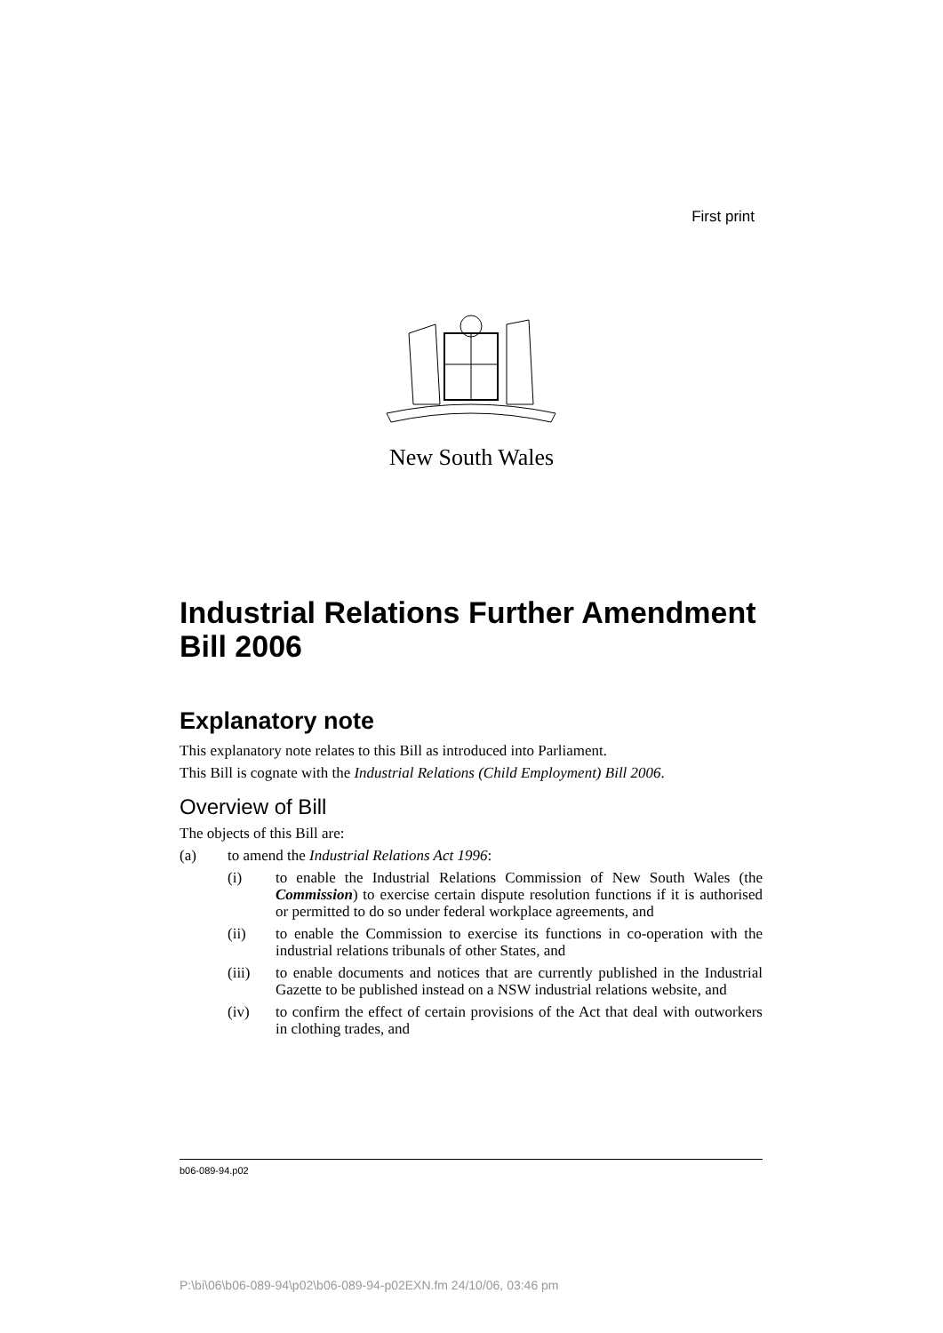First print
New South Wales
Industrial Relations Further Amendment Bill 2006
Explanatory note
This explanatory note relates to this Bill as introduced into Parliament.
This Bill is cognate with the Industrial Relations (Child Employment) Bill 2006.
Overview of Bill
The objects of this Bill are:
(a) to amend the Industrial Relations Act 1996:
(i) to enable the Industrial Relations Commission of New South Wales (the Commission) to exercise certain dispute resolution functions if it is authorised or permitted to do so under federal workplace agreements, and
(ii) to enable the Commission to exercise its functions in co-operation with the industrial relations tribunals of other States, and
(iii) to enable documents and notices that are currently published in the Industrial Gazette to be published instead on a NSW industrial relations website, and
(iv) to confirm the effect of certain provisions of the Act that deal with outworkers in clothing trades, and
b06-089-94.p02
P:\bi\06\b06-089-94\p02\b06-089-94-p02EXN.fm 24/10/06, 03:46 pm